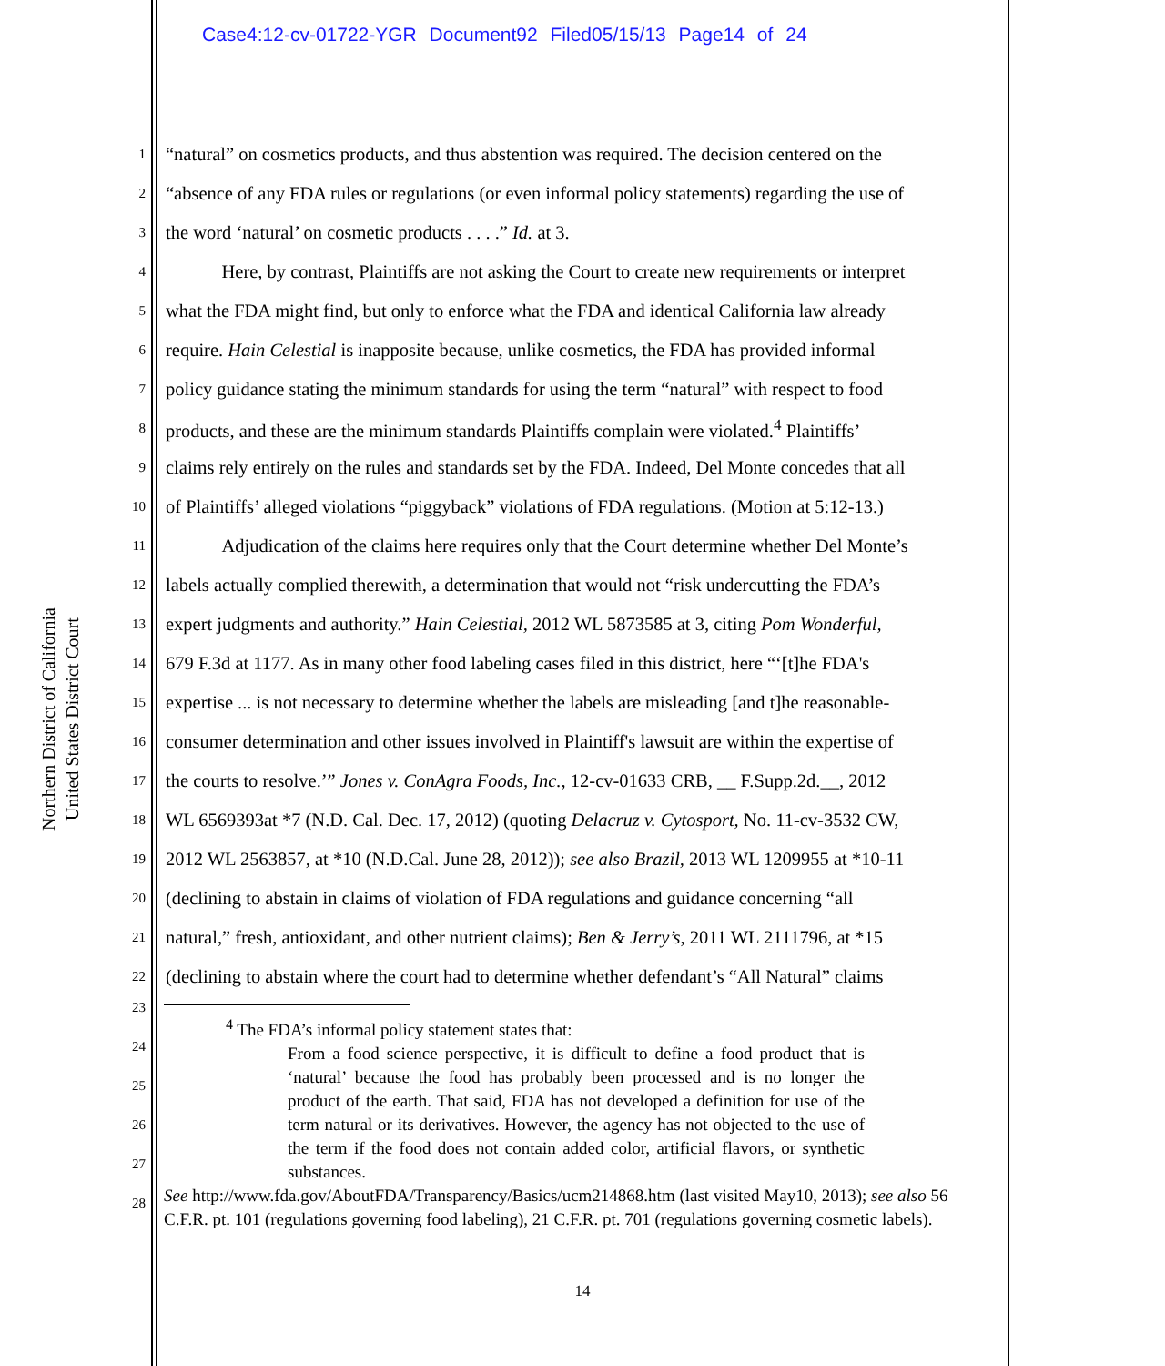Case4:12-cv-01722-YGR Document92 Filed05/15/13 Page14 of 24
Northern District of California
United States District Court
1 “natural” on cosmetics products, and thus abstention was required. The decision centered on the
2 “absence of any FDA rules or regulations (or even informal policy statements) regarding the use of
3 the word ‘natural’ on cosmetic products . . . .” Id. at 3.
4   Here, by contrast, Plaintiffs are not asking the Court to create new requirements or interpret
5 what the FDA might find, but only to enforce what the FDA and identical California law already
6 require. Hain Celestial is inapposite because, unlike cosmetics, the FDA has provided informal
7 policy guidance stating the minimum standards for using the term “natural” with respect to food
8 products, and these are the minimum standards Plaintiffs complain were violated.<sup>4</sup> Plaintiffs’
9 claims rely entirely on the rules and standards set by the FDA. Indeed, Del Monte concedes that all
10 of Plaintiffs’ alleged violations “piggyback” violations of FDA regulations. (Motion at 5:12-13.)
11   Adjudication of the claims here requires only that the Court determine whether Del Monte’s
12 labels actually complied therewith, a determination that would not “risk undercutting the FDA’s
13 expert judgments and authority.” Hain Celestial, 2012 WL 5873585 at 3, citing Pom Wonderful,
14 679 F.3d at 1177. As in many other food labeling cases filed in this district, here “‘[t]he FDA's
15 expertise ... is not necessary to determine whether the labels are misleading [and t]he reasonable-
16 consumer determination and other issues involved in Plaintiff's lawsuit are within the expertise of
17 the courts to resolve.’” Jones v. ConAgra Foods, Inc., 12-cv-01633 CRB, __ F.Supp.2d.__, 2012
18 WL 6569393at *7 (N.D. Cal. Dec. 17, 2012) (quoting Delacruz v. Cytosport, No. 11-cv-3532 CW,
19 2012 WL 2563857, at *10 (N.D.Cal. June 28, 2012)); see also Brazil, 2013 WL 1209955 at *10-11
20 (declining to abstain in claims of violation of FDA regulations and guidance concerning “all
21 natural,” fresh, antioxidant, and other nutrient claims); Ben & Jerry’s, 2011 WL 2111796, at *15
22 (declining to abstain where the court had to determine whether defendant’s “All Natural” claims
23
24
25
26
27
28
<sup>4</sup> The FDA’s informal policy statement states that:
From a food science perspective, it is difficult to define a food product that is ‘natural’ because the food has probably been processed and is no longer the product of the earth. That said, FDA has not developed a definition for use of the term natural or its derivatives. However, the agency has not objected to the use of the term if the food does not contain added color, artificial flavors, or synthetic substances.
See http://www.fda.gov/AboutFDA/Transparency/Basics/ucm214868.htm (last visited May10, 2013); see also 56 C.F.R. pt. 101 (regulations governing food labeling), 21 C.F.R. pt. 701 (regulations governing cosmetic labels).
14